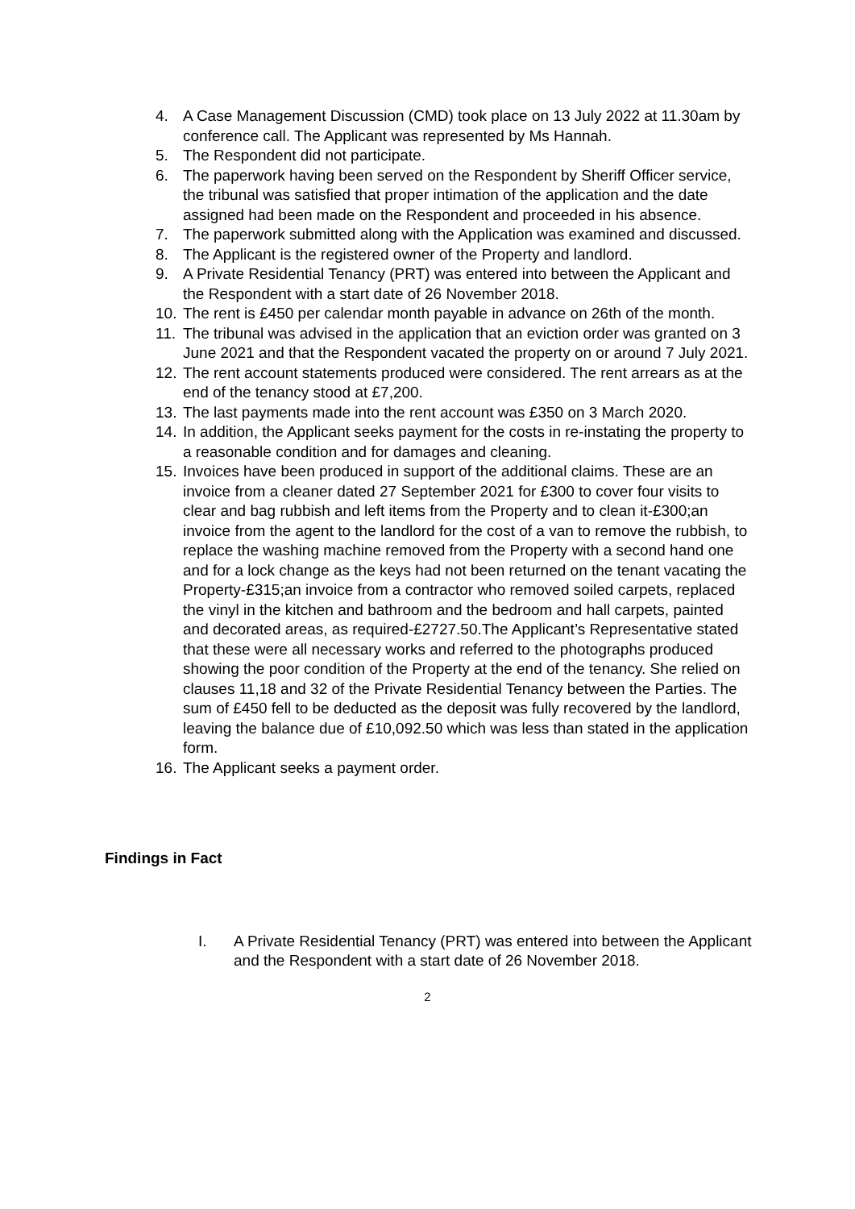4. A Case Management Discussion (CMD) took place on 13 July 2022 at 11.30am by conference call. The Applicant was represented by Ms Hannah.
5. The Respondent did not participate.
6. The paperwork having been served on the Respondent by Sheriff Officer service, the tribunal was satisfied that proper intimation of the application and the date assigned had been made on the Respondent and proceeded in his absence.
7. The paperwork submitted along with the Application was examined and discussed.
8. The Applicant is the registered owner of the Property and landlord.
9. A Private Residential Tenancy (PRT) was entered into between the Applicant and the Respondent with a start date of 26 November 2018.
10. The rent is £450 per calendar month payable in advance on 26th of the month.
11. The tribunal was advised in the application that an eviction order was granted on 3 June 2021 and that the Respondent vacated the property on or around 7 July 2021.
12. The rent account statements produced were considered. The rent arrears as at the end of the tenancy stood at £7,200.
13. The last payments made into the rent account was £350 on 3 March 2020.
14. In addition, the Applicant seeks payment for the costs in re-instating the property to a reasonable condition and for damages and cleaning.
15. Invoices have been produced in support of the additional claims. These are an invoice from a cleaner dated 27 September 2021 for £300 to cover four visits to clear and bag rubbish and left items from the Property and to clean it-£300;an invoice from the agent to the landlord for the cost of a van to remove the rubbish, to replace the washing machine removed from the Property with a second hand one and for a lock change as the keys had not been returned on the tenant vacating the Property-£315;an invoice from a contractor who removed soiled carpets, replaced the vinyl in the kitchen and bathroom and the bedroom and hall carpets, painted and decorated areas, as required-£2727.50.The Applicant’s Representative stated that these were all necessary works and referred to the photographs produced showing the poor condition of the Property at the end of the tenancy. She relied on clauses 11,18 and 32 of the Private Residential Tenancy between the Parties. The sum of £450 fell to be deducted as the deposit was fully recovered by the landlord, leaving the balance due of £10,092.50 which was less than stated in the application form.
16. The Applicant seeks a payment order.
Findings in Fact
I. A Private Residential Tenancy (PRT) was entered into between the Applicant and the Respondent with a start date of 26 November 2018.
2